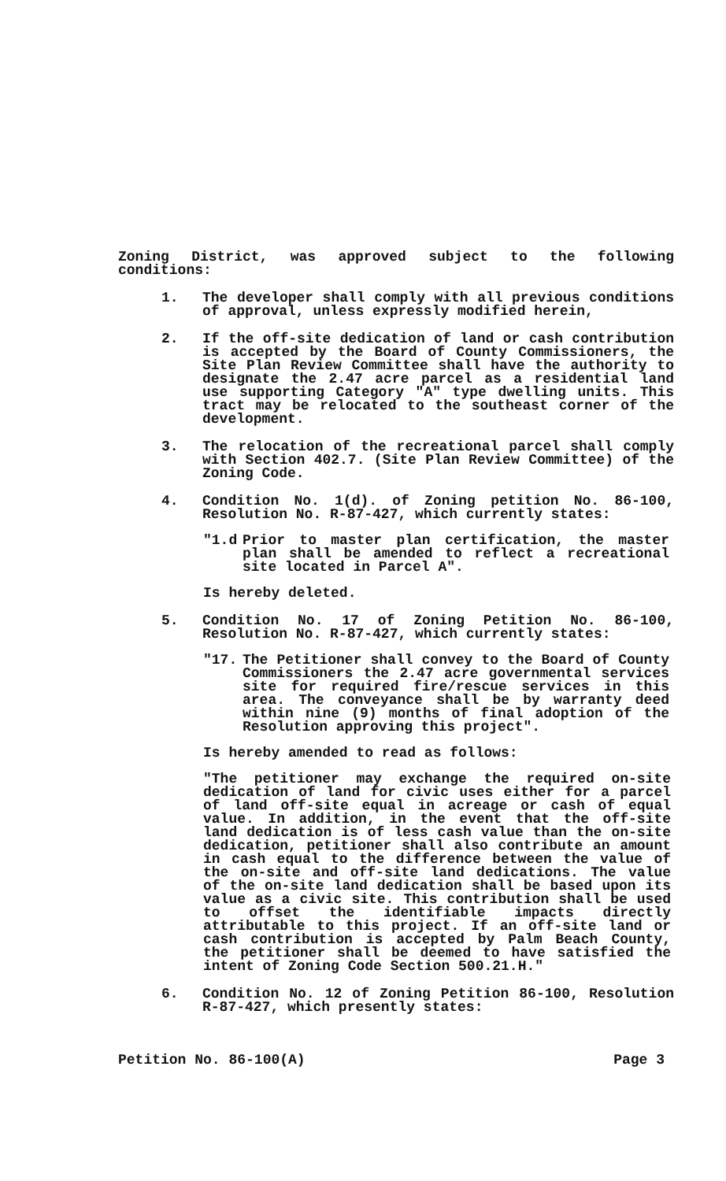Zoning District, was approved subject to the following conditions:
1. The developer shall comply with all previous conditions of approval, unless expressly modified herein,
2. If the off-site dedication of land or cash contribution is accepted by the Board of County Commissioners, the Site Plan Review Committee shall have the authority to designate the 2.47 acre parcel as a residential land use supporting Category "A" type dwelling units. This tract may be relocated to the southeast corner of the development.
3. The relocation of the recreational parcel shall comply with Section 402.7. (Site Plan Review Committee) of the Zoning Code.
4. Condition No. 1(d). of Zoning petition No. 86-100, Resolution No. R-87-427, which currently states:
"1.d Prior to master plan certification, the master plan shall be amended to reflect a recreational site located in Parcel A".
Is hereby deleted.
5. Condition No. 17 of Zoning Petition No. 86-100, Resolution No. R-87-427, which currently states:
"17. The Petitioner shall convey to the Board of County Commissioners the 2.47 acre governmental services site for required fire/rescue services in this area. The conveyance shall be by warranty deed within nine (9) months of final adoption of the Resolution approving this project".
Is hereby amended to read as follows:
"The petitioner may exchange the required on-site dedication of land for civic uses either for a parcel of land off-site equal in acreage or cash of equal value. In addition, in the event that the off-site land dedication is of less cash value than the on-site dedication, petitioner shall also contribute an amount in cash equal to the difference between the value of the on-site and off-site land dedications. The value of the on-site land dedication shall be based upon its value as a civic site. This contribution shall be used to offset the identifiable impacts directly attributable to this project. If an off-site land or cash contribution is accepted by Palm Beach County, the petitioner shall be deemed to have satisfied the intent of Zoning Code Section 500.21.H."
6. Condition No. 12 of Zoning Petition 86-100, Resolution R-87-427, which presently states:
Petition No. 86-100(A) Page 3